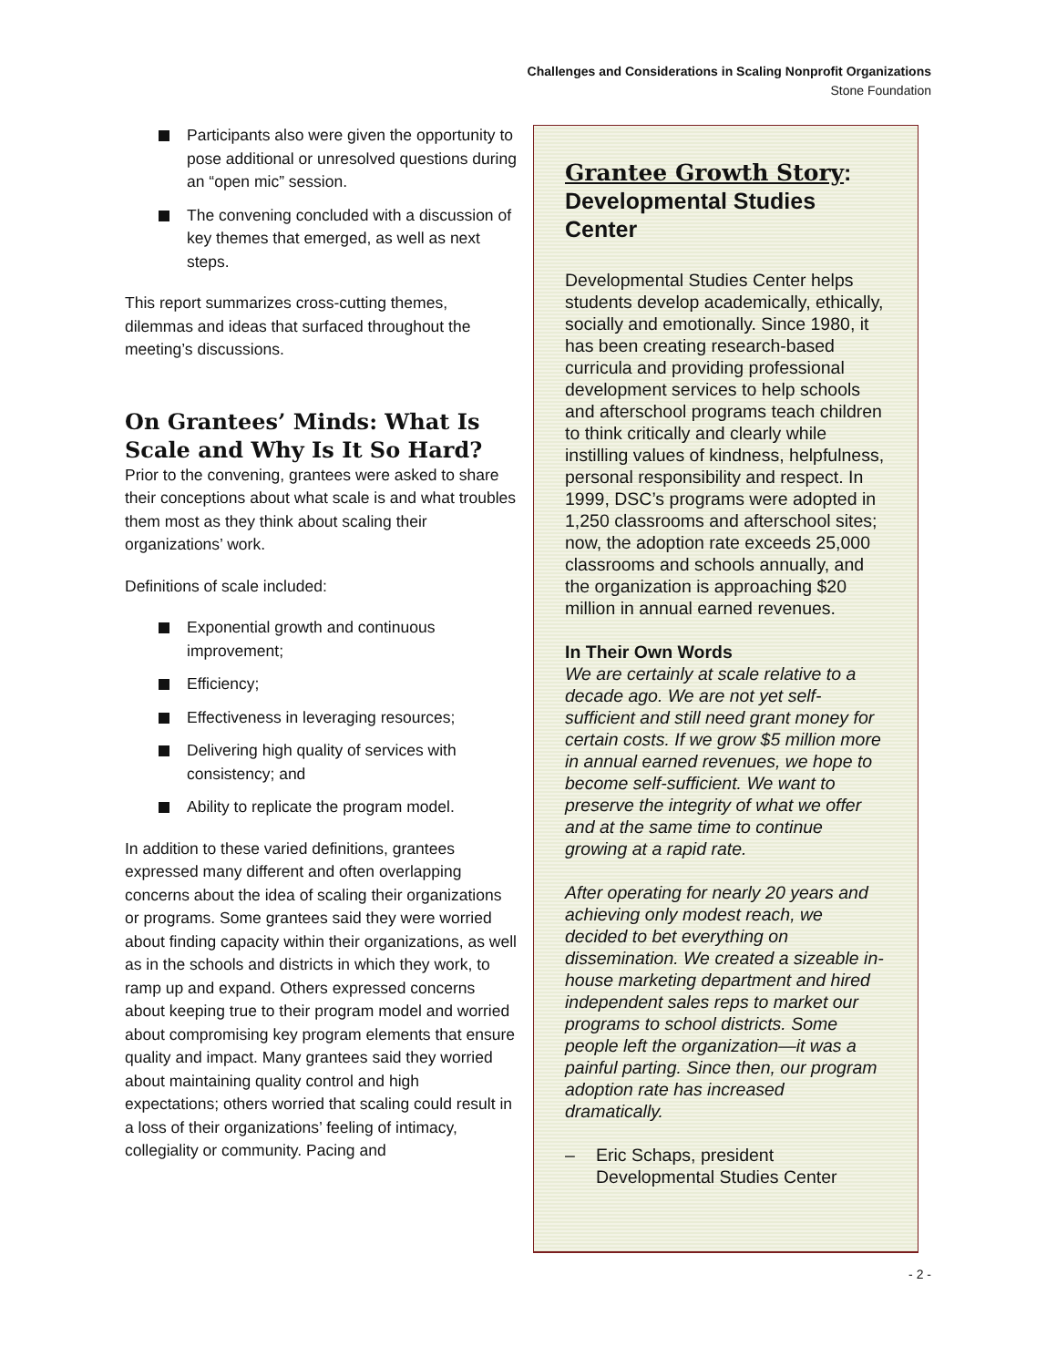Challenges and Considerations in Scaling Nonprofit Organizations
Stone Foundation
Participants also were given the opportunity to pose additional or unresolved questions during an “open mic” session.
The convening concluded with a discussion of key themes that emerged, as well as next steps.
This report summarizes cross-cutting themes, dilemmas and ideas that surfaced throughout the meeting’s discussions.
On Grantees’ Minds: What Is Scale and Why Is It So Hard?
Prior to the convening, grantees were asked to share their conceptions about what scale is and what troubles them most as they think about scaling their organizations’ work.
Definitions of scale included:
Exponential growth and continuous improvement;
Efficiency;
Effectiveness in leveraging resources;
Delivering high quality of services with consistency; and
Ability to replicate the program model.
In addition to these varied definitions, grantees expressed many different and often overlapping concerns about the idea of scaling their organizations or programs. Some grantees said they were worried about finding capacity within their organizations, as well as in the schools and districts in which they work, to ramp up and expand. Others expressed concerns about keeping true to their program model and worried about compromising key program elements that ensure quality and impact. Many grantees said they worried about maintaining quality control and high expectations; others worried that scaling could result in a loss of their organizations’ feeling of intimacy, collegiality or community. Pacing and
Grantee Growth Story:
Developmental Studies Center
Developmental Studies Center helps students develop academically, ethically, socially and emotionally. Since 1980, it has been creating research-based curricula and providing professional development services to help schools and afterschool programs teach children to think critically and clearly while instilling values of kindness, helpfulness, personal responsibility and respect. In 1999, DSC’s programs were adopted in 1,250 classrooms and afterschool sites; now, the adoption rate exceeds 25,000 classrooms and schools annually, and the organization is approaching $20 million in annual earned revenues.
In Their Own Words
We are certainly at scale relative to a decade ago. We are not yet self-sufficient and still need grant money for certain costs. If we grow $5 million more in annual earned revenues, we hope to become self-sufficient. We want to preserve the integrity of what we offer and at the same time to continue growing at a rapid rate.
After operating for nearly 20 years and achieving only modest reach, we decided to bet everything on dissemination. We created a sizeable in-house marketing department and hired independent sales reps to market our programs to school districts. Some people left the organization—it was a painful parting. Since then, our program adoption rate has increased dramatically.
– Eric Schaps, president
Developmental Studies Center
- 2 -